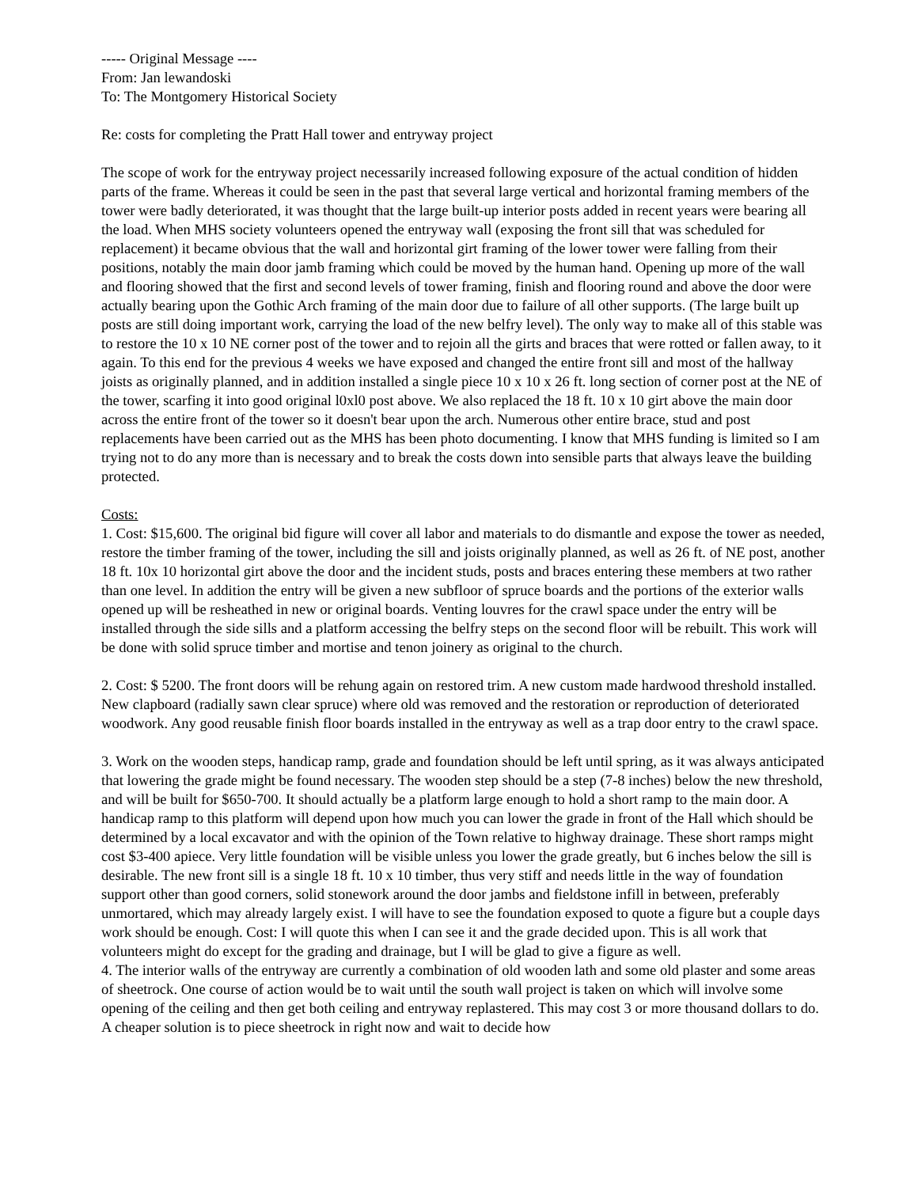----- Original Message ----
From: Jan lewandoski
To: The Montgomery Historical Society
Re: costs for completing the Pratt Hall tower and entryway project
The scope of work for the entryway project necessarily increased following exposure of the actual condition of hidden parts of the frame. Whereas it could be seen in the past that several large vertical and horizontal framing members of the tower were badly deteriorated, it was thought that the large built-up interior posts added in recent years were bearing all the load. When MHS society volunteers opened the entryway wall (exposing the front sill that was scheduled for replacement) it became obvious that the wall and horizontal girt framing of the lower tower were falling from their positions, notably the main door jamb framing which could be moved by the human hand. Opening up more of the wall and flooring showed that the first and second levels of tower framing, finish and flooring round and above the door were actually bearing upon the Gothic Arch framing of the main door due to failure of all other supports. (The large built up posts are still doing important work, carrying the load of the new belfry level). The only way to make all of this stable was to restore the 10 x 10 NE corner post of the tower and to rejoin all the girts and braces that were rotted or fallen away, to it again. To this end for the previous 4 weeks we have exposed and changed the entire front sill and most of the hallway joists as originally planned, and in addition installed a single piece 10 x 10 x 26 ft. long section of corner post at the NE of the tower, scarfing it into good original l0xl0 post above. We also replaced the 18 ft. 10 x 10 girt above the main door across the entire front of the tower so it doesn't bear upon the arch. Numerous other entire brace, stud and post replacements have been carried out as the MHS has been photo documenting. I know that MHS funding is limited so I am trying not to do any more than is necessary and to break the costs down into sensible parts that always leave the building protected.
Costs:
1. Cost: $15,600. The original bid figure will cover all labor and materials to do dismantle and expose the tower as needed, restore the timber framing of the tower, including the sill and joists originally planned, as well as 26 ft. of NE post, another 18 ft. 10x 10 horizontal girt above the door and the incident studs, posts and braces entering these members at two rather than one level. In addition the entry will be given a new subfloor of spruce boards and the portions of the exterior walls opened up will be resheathed in new or original boards. Venting louvres for the crawl space under the entry will be installed through the side sills and a platform accessing the belfry steps on the second floor will be rebuilt. This work will be done with solid spruce timber and mortise and tenon joinery as original to the church.
2. Cost: $ 5200. The front doors will be rehung again on restored trim. A new custom made hardwood threshold installed. New clapboard (radially sawn clear spruce) where old was removed and the restoration or reproduction of deteriorated woodwork. Any good reusable finish floor boards installed in the entryway as well as a trap door entry to the crawl space.
3. Work on the wooden steps, handicap ramp, grade and foundation should be left until spring, as it was always anticipated that lowering the grade might be found necessary. The wooden step should be a step (7-8 inches) below the new threshold, and will be built for $650-700. It should actually be a platform large enough to hold a short ramp to the main door. A handicap ramp to this platform will depend upon how much you can lower the grade in front of the Hall which should be determined by a local excavator and with the opinion of the Town relative to highway drainage. These short ramps might cost $3-400 apiece. Very little foundation will be visible unless you lower the grade greatly, but 6 inches below the sill is desirable. The new front sill is a single 18 ft. 10 x 10 timber, thus very stiff and needs little in the way of foundation support other than good corners, solid stonework around the door jambs and fieldstone infill in between, preferably unmortared, which may already largely exist. I will have to see the foundation exposed to quote a figure but a couple days work should be enough. Cost: I will quote this when I can see it and the grade decided upon. This is all work that volunteers might do except for the grading and drainage, but I will be glad to give a figure as well.
4. The interior walls of the entryway are currently a combination of old wooden lath and some old plaster and some areas of sheetrock. One course of action would be to wait until the south wall project is taken on which will involve some opening of the ceiling and then get both ceiling and entryway replastered. This may cost 3 or more thousand dollars to do. A cheaper solution is to piece sheetrock in right now and wait to decide how